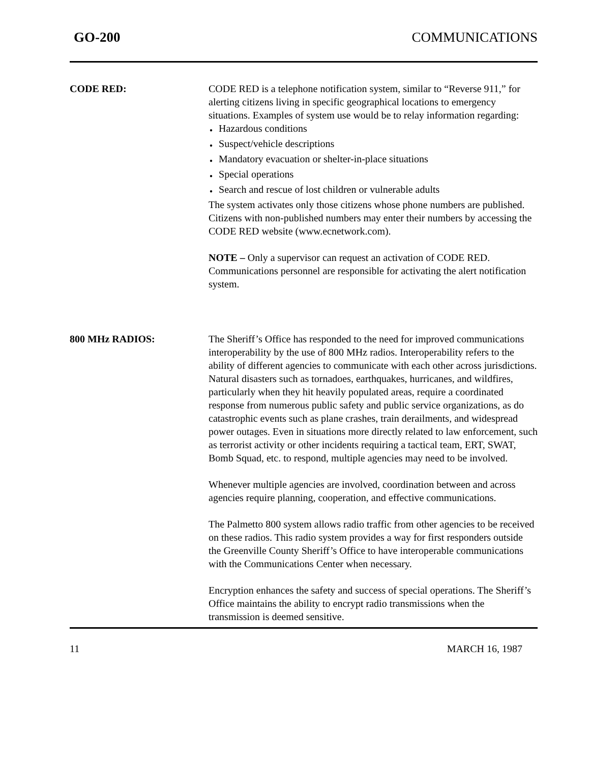GO-200 COMMUNICATIONS
CODE RED: CODE RED is a telephone notification system, similar to “Reverse 911,” for alerting citizens living in specific geographical locations to emergency situations. Examples of system use would be to relay information regarding:
● Hazardous conditions
● Suspect/vehicle descriptions
● Mandatory evacuation or shelter-in-place situations
● Special operations
● Search and rescue of lost children or vulnerable adults
The system activates only those citizens whose phone numbers are published. Citizens with non-published numbers may enter their numbers by accessing the CODE RED website (www.ecnetwork.com).
NOTE – Only a supervisor can request an activation of CODE RED. Communications personnel are responsible for activating the alert notification system.
800 MHz RADIOS: The Sheriff’s Office has responded to the need for improved communications interoperability by the use of 800 MHz radios. Interoperability refers to the ability of different agencies to communicate with each other across jurisdictions. Natural disasters such as tornadoes, earthquakes, hurricanes, and wildfires, particularly when they hit heavily populated areas, require a coordinated response from numerous public safety and public service organizations, as do catastrophic events such as plane crashes, train derailments, and widespread power outages. Even in situations more directly related to law enforcement, such as terrorist activity or other incidents requiring a tactical team, ERT, SWAT, Bomb Squad, etc. to respond, multiple agencies may need to be involved.
Whenever multiple agencies are involved, coordination between and across agencies require planning, cooperation, and effective communications.
The Palmetto 800 system allows radio traffic from other agencies to be received on these radios. This radio system provides a way for first responders outside the Greenville County Sheriff’s Office to have interoperable communications with the Communications Center when necessary.
Encryption enhances the safety and success of special operations. The Sheriff’s Office maintains the ability to encrypt radio transmissions when the transmission is deemed sensitive.
11 MARCH 16, 1987